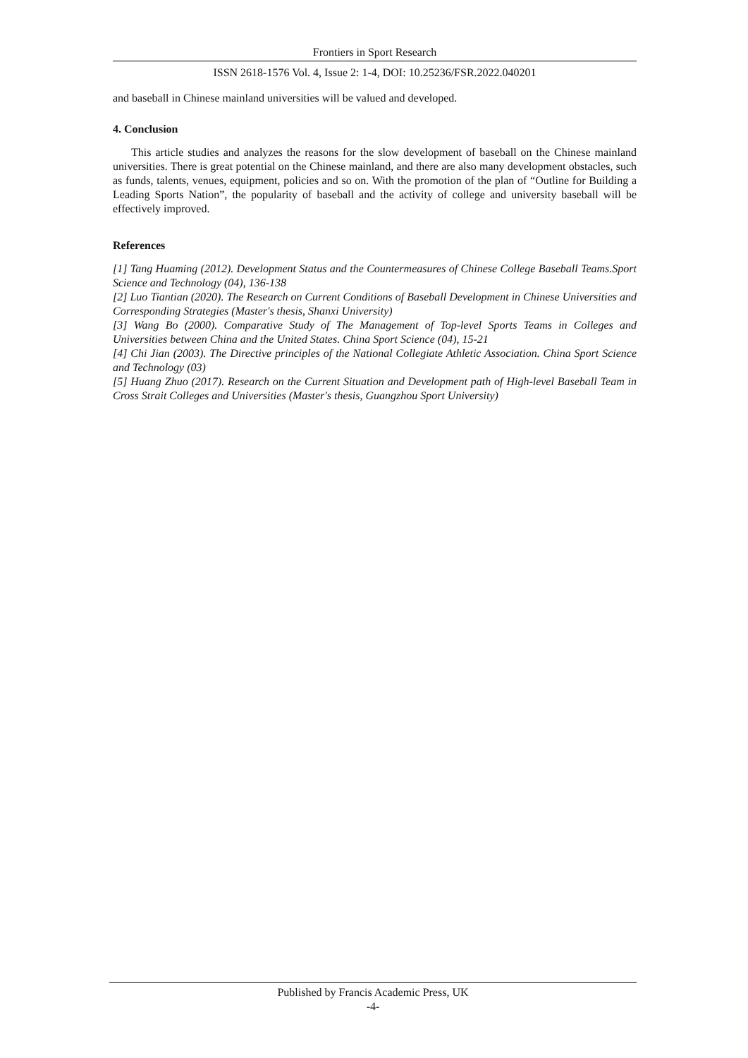Frontiers in Sport Research
ISSN 2618-1576 Vol. 4, Issue 2: 1-4, DOI: 10.25236/FSR.2022.040201
and baseball in Chinese mainland universities will be valued and developed.
4. Conclusion
This article studies and analyzes the reasons for the slow development of baseball on the Chinese mainland universities. There is great potential on the Chinese mainland, and there are also many development obstacles, such as funds, talents, venues, equipment, policies and so on. With the promotion of the plan of “Outline for Building a Leading Sports Nation”, the popularity of baseball and the activity of college and university baseball will be effectively improved.
References
[1] Tang Huaming (2012). Development Status and the Countermeasures of Chinese College Baseball Teams.Sport Science and Technology (04), 136-138
[2] Luo Tiantian (2020). The Research on Current Conditions of Baseball Development in Chinese Universities and Corresponding Strategies (Master's thesis, Shanxi University)
[3] Wang Bo (2000). Comparative Study of The Management of Top-level Sports Teams in Colleges and Universities between China and the United States. China Sport Science (04), 15-21
[4] Chi Jian (2003). The Directive principles of the National Collegiate Athletic Association. China Sport Science and Technology (03)
[5] Huang Zhuo (2017). Research on the Current Situation and Development path of High-level Baseball Team in Cross Strait Colleges and Universities (Master's thesis, Guangzhou Sport University)
Published by Francis Academic Press, UK
-4-